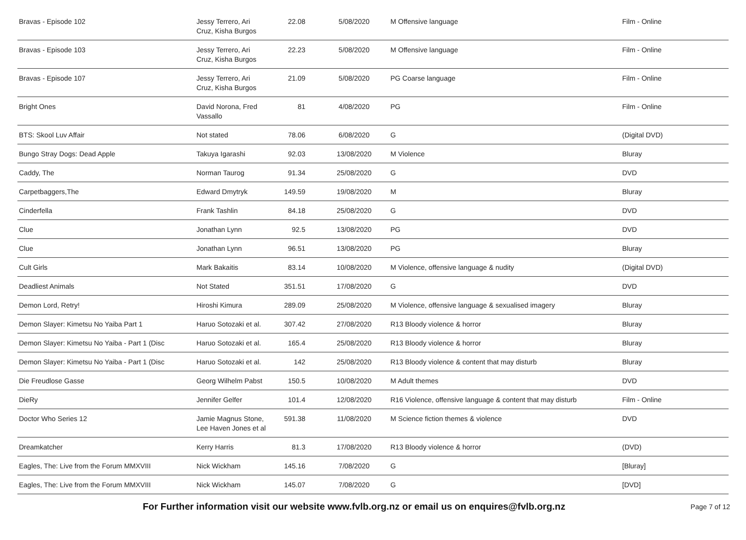| Bravas - Episode 102 | Jessy Terrero, Ari Cruz, Kisha Burgos | 22.08 | 5/08/2020 | M Offensive language | Film - Online |
| Bravas - Episode 103 | Jessy Terrero, Ari Cruz, Kisha Burgos | 22.23 | 5/08/2020 | M Offensive language | Film - Online |
| Bravas - Episode 107 | Jessy Terrero, Ari Cruz, Kisha Burgos | 21.09 | 5/08/2020 | PG Coarse language | Film - Online |
| Bright Ones | David Norona, Fred Vassallo | 81 | 4/08/2020 | PG | Film - Online |
| BTS: Skool Luv Affair | Not stated | 78.06 | 6/08/2020 | G | (Digital DVD) |
| Bungo Stray Dogs: Dead Apple | Takuya Igarashi | 92.03 | 13/08/2020 | M Violence | Bluray |
| Caddy, The | Norman Taurog | 91.34 | 25/08/2020 | G | DVD |
| Carpetbaggers,The | Edward Dmytryk | 149.59 | 19/08/2020 | M | Bluray |
| Cinderfella | Frank Tashlin | 84.18 | 25/08/2020 | G | DVD |
| Clue | Jonathan Lynn | 92.5 | 13/08/2020 | PG | DVD |
| Clue | Jonathan Lynn | 96.51 | 13/08/2020 | PG | Bluray |
| Cult Girls | Mark Bakaitis | 83.14 | 10/08/2020 | M Violence, offensive language & nudity | (Digital DVD) |
| Deadliest Animals | Not Stated | 351.51 | 17/08/2020 | G | DVD |
| Demon Lord, Retry! | Hiroshi Kimura | 289.09 | 25/08/2020 | M Violence, offensive language & sexualised imagery | Bluray |
| Demon Slayer: Kimetsu No Yaiba Part 1 | Haruo Sotozaki et al. | 307.42 | 27/08/2020 | R13 Bloody violence & horror | Bluray |
| Demon Slayer: Kimetsu No Yaiba - Part 1 (Disc | Haruo Sotozaki et al. | 165.4 | 25/08/2020 | R13 Bloody violence & horror | Bluray |
| Demon Slayer: Kimetsu No Yaiba - Part 1 (Disc | Haruo Sotozaki et al. | 142 | 25/08/2020 | R13 Bloody violence & content that may disturb | Bluray |
| Die Freudlose Gasse | Georg Wilhelm Pabst | 150.5 | 10/08/2020 | M Adult themes | DVD |
| DieRy | Jennifer Gelfer | 101.4 | 12/08/2020 | R16 Violence, offensive language & content that may disturb | Film - Online |
| Doctor Who Series 12 | Jamie Magnus Stone, Lee Haven Jones et al | 591.38 | 11/08/2020 | M Science fiction themes & violence | DVD |
| Dreamkatcher | Kerry Harris | 81.3 | 17/08/2020 | R13 Bloody violence & horror | (DVD) |
| Eagles, The: Live from the Forum MMXVIII | Nick Wickham | 145.16 | 7/08/2020 | G | [Bluray] |
| Eagles, The: Live from the Forum MMXVIII | Nick Wickham | 145.07 | 7/08/2020 | G | [DVD] |
For Further information visit our website www.fvlb.org.nz or email us on enquires@fvlb.org.nz Page 7 of 12